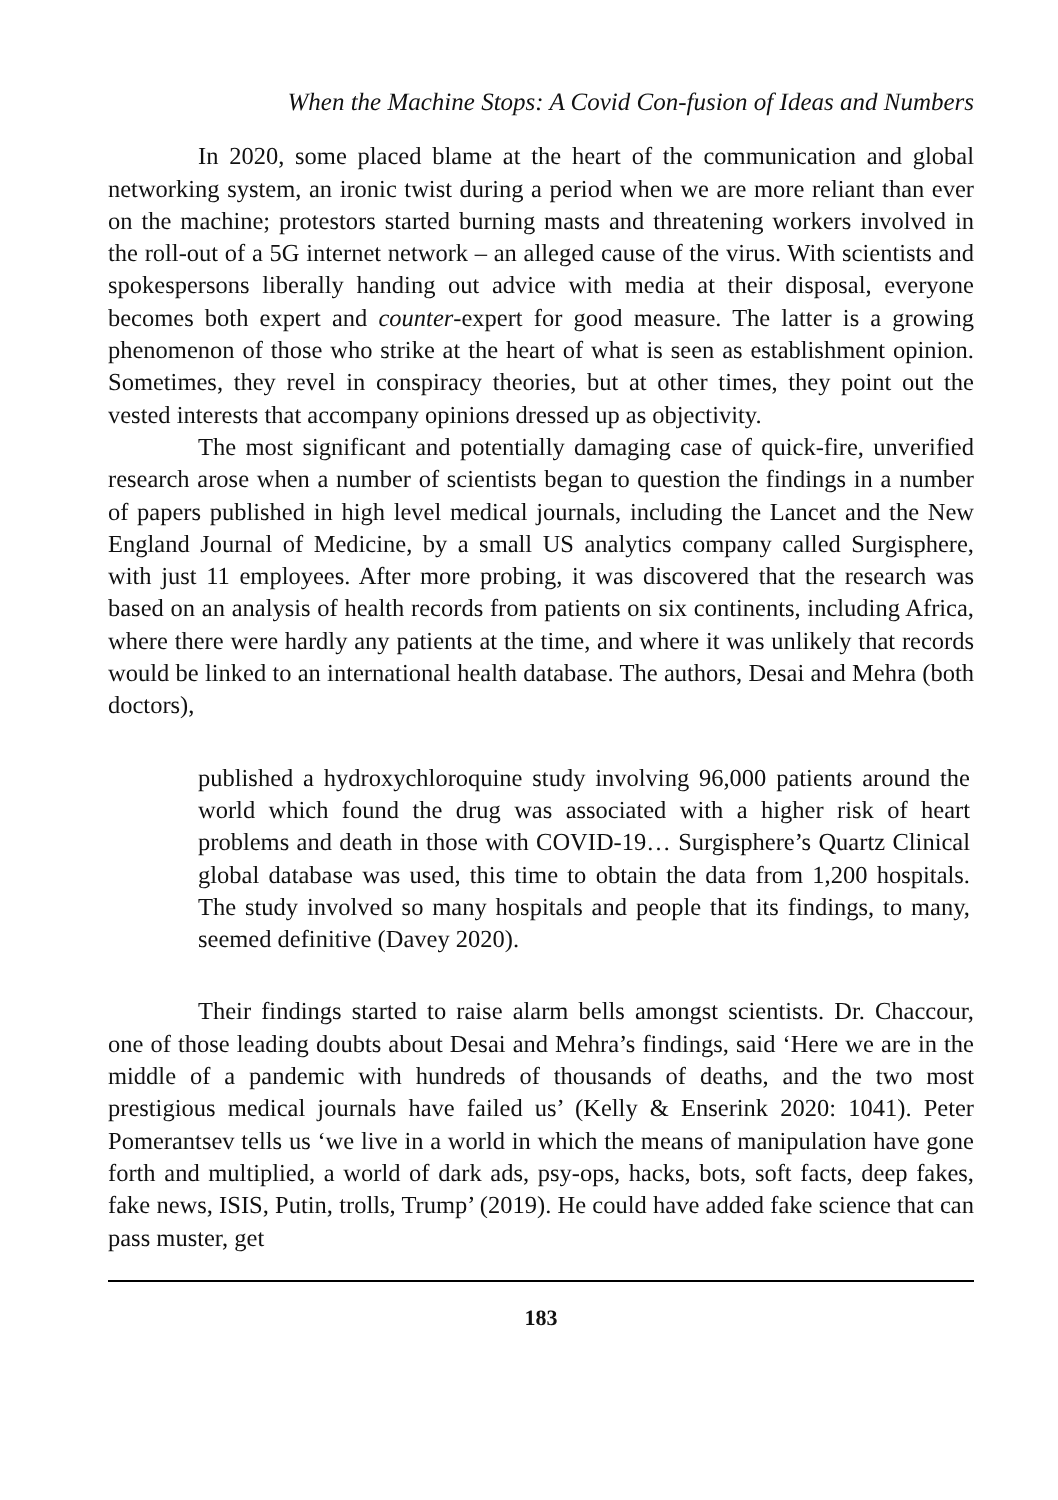When the Machine Stops: A Covid Con-fusion of Ideas and Numbers
In 2020, some placed blame at the heart of the communication and global networking system, an ironic twist during a period when we are more reliant than ever on the machine; protestors started burning masts and threatening workers involved in the roll-out of a 5G internet network – an alleged cause of the virus. With scientists and spokespersons liberally handing out advice with media at their disposal, everyone becomes both expert and counter-expert for good measure. The latter is a growing phenomenon of those who strike at the heart of what is seen as establishment opinion. Sometimes, they revel in conspiracy theories, but at other times, they point out the vested interests that accompany opinions dressed up as objectivity.
The most significant and potentially damaging case of quick-fire, unverified research arose when a number of scientists began to question the findings in a number of papers published in high level medical journals, including the Lancet and the New England Journal of Medicine, by a small US analytics company called Surgisphere, with just 11 employees. After more probing, it was discovered that the research was based on an analysis of health records from patients on six continents, including Africa, where there were hardly any patients at the time, and where it was unlikely that records would be linked to an international health database. The authors, Desai and Mehra (both doctors),
published a hydroxychloroquine study involving 96,000 patients around the world which found the drug was associated with a higher risk of heart problems and death in those with COVID-19… Surgisphere’s Quartz Clinical global database was used, this time to obtain the data from 1,200 hospitals. The study involved so many hospitals and people that its findings, to many, seemed definitive (Davey 2020).
Their findings started to raise alarm bells amongst scientists. Dr. Chaccour, one of those leading doubts about Desai and Mehra’s findings, said ‘Here we are in the middle of a pandemic with hundreds of thousands of deaths, and the two most prestigious medical journals have failed us’ (Kelly & Enserink 2020: 1041). Peter Pomerantsev tells us ‘we live in a world in which the means of manipulation have gone forth and multiplied, a world of dark ads, psy-ops, hacks, bots, soft facts, deep fakes, fake news, ISIS, Putin, trolls, Trump’ (2019). He could have added fake science that can pass muster, get
183